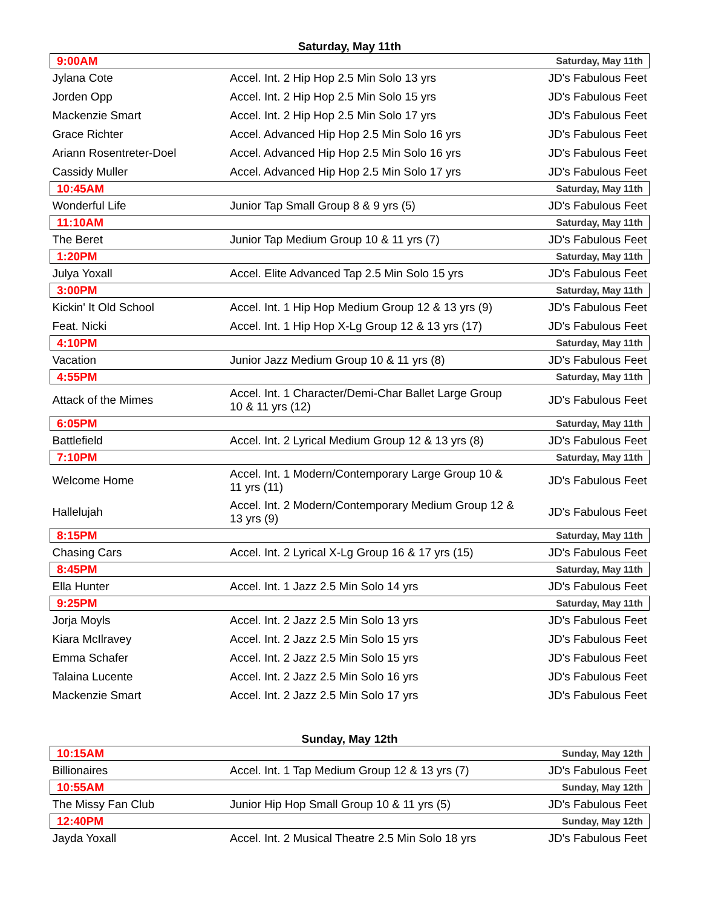Saturday, May 11th
| 9:00AM | | Saturday, May 11th |
| Jylana Cote | Accel. Int. 2 Hip Hop 2.5 Min Solo 13 yrs | JD's Fabulous Feet |
| Jorden Opp | Accel. Int. 2 Hip Hop 2.5 Min Solo 15 yrs | JD's Fabulous Feet |
| Mackenzie Smart | Accel. Int. 2 Hip Hop 2.5 Min Solo 17 yrs | JD's Fabulous Feet |
| Grace Richter | Accel. Advanced Hip Hop 2.5 Min Solo 16 yrs | JD's Fabulous Feet |
| Ariann Rosentreter-Doel | Accel. Advanced Hip Hop 2.5 Min Solo 16 yrs | JD's Fabulous Feet |
| Cassidy Muller | Accel. Advanced Hip Hop 2.5 Min Solo 17 yrs | JD's Fabulous Feet |
| 10:45AM | | Saturday, May 11th |
| Wonderful Life | Junior Tap Small Group 8 & 9 yrs (5) | JD's Fabulous Feet |
| 11:10AM | | Saturday, May 11th |
| The Beret | Junior Tap Medium Group 10 & 11 yrs (7) | JD's Fabulous Feet |
| 1:20PM | | Saturday, May 11th |
| Julya Yoxall | Accel. Elite Advanced Tap 2.5 Min Solo 15 yrs | JD's Fabulous Feet |
| 3:00PM | | Saturday, May 11th |
| Kickin' It Old School | Accel. Int. 1 Hip Hop Medium Group 12 & 13 yrs (9) | JD's Fabulous Feet |
| Feat. Nicki | Accel. Int. 1 Hip Hop X-Lg Group 12 & 13 yrs (17) | JD's Fabulous Feet |
| 4:10PM | | Saturday, May 11th |
| Vacation | Junior Jazz Medium Group 10 & 11 yrs (8) | JD's Fabulous Feet |
| 4:55PM | | Saturday, May 11th |
| Attack of the Mimes | Accel. Int. 1 Character/Demi-Char Ballet Large Group 10 & 11 yrs (12) | JD's Fabulous Feet |
| 6:05PM | | Saturday, May 11th |
| Battlefield | Accel. Int. 2 Lyrical Medium Group 12 & 13 yrs (8) | JD's Fabulous Feet |
| 7:10PM | | Saturday, May 11th |
| Welcome Home | Accel. Int. 1 Modern/Contemporary Large Group 10 & 11 yrs (11) | JD's Fabulous Feet |
| Hallelujah | Accel. Int. 2 Modern/Contemporary Medium Group 12 & 13 yrs (9) | JD's Fabulous Feet |
| 8:15PM | | Saturday, May 11th |
| Chasing Cars | Accel. Int. 2 Lyrical X-Lg Group 16 & 17 yrs (15) | JD's Fabulous Feet |
| 8:45PM | | Saturday, May 11th |
| Ella Hunter | Accel. Int. 1 Jazz 2.5 Min Solo 14 yrs | JD's Fabulous Feet |
| 9:25PM | | Saturday, May 11th |
| Jorja Moyls | Accel. Int. 2 Jazz 2.5 Min Solo 13 yrs | JD's Fabulous Feet |
| Kiara McIlravey | Accel. Int. 2 Jazz 2.5 Min Solo 15 yrs | JD's Fabulous Feet |
| Emma Schafer | Accel. Int. 2 Jazz 2.5 Min Solo 15 yrs | JD's Fabulous Feet |
| Talaina Lucente | Accel. Int. 2 Jazz 2.5 Min Solo 16 yrs | JD's Fabulous Feet |
| Mackenzie Smart | Accel. Int. 2 Jazz 2.5 Min Solo 17 yrs | JD's Fabulous Feet |
Sunday, May 12th
| 10:15AM | | Sunday, May 12th |
| Billionaires | Accel. Int. 1 Tap Medium Group 12 & 13 yrs (7) | JD's Fabulous Feet |
| 10:55AM | | Sunday, May 12th |
| The Missy Fan Club | Junior Hip Hop Small Group 10 & 11 yrs (5) | JD's Fabulous Feet |
| 12:40PM | | Sunday, May 12th |
| Jayda Yoxall | Accel. Int. 2 Musical Theatre 2.5 Min Solo 18 yrs | JD's Fabulous Feet |